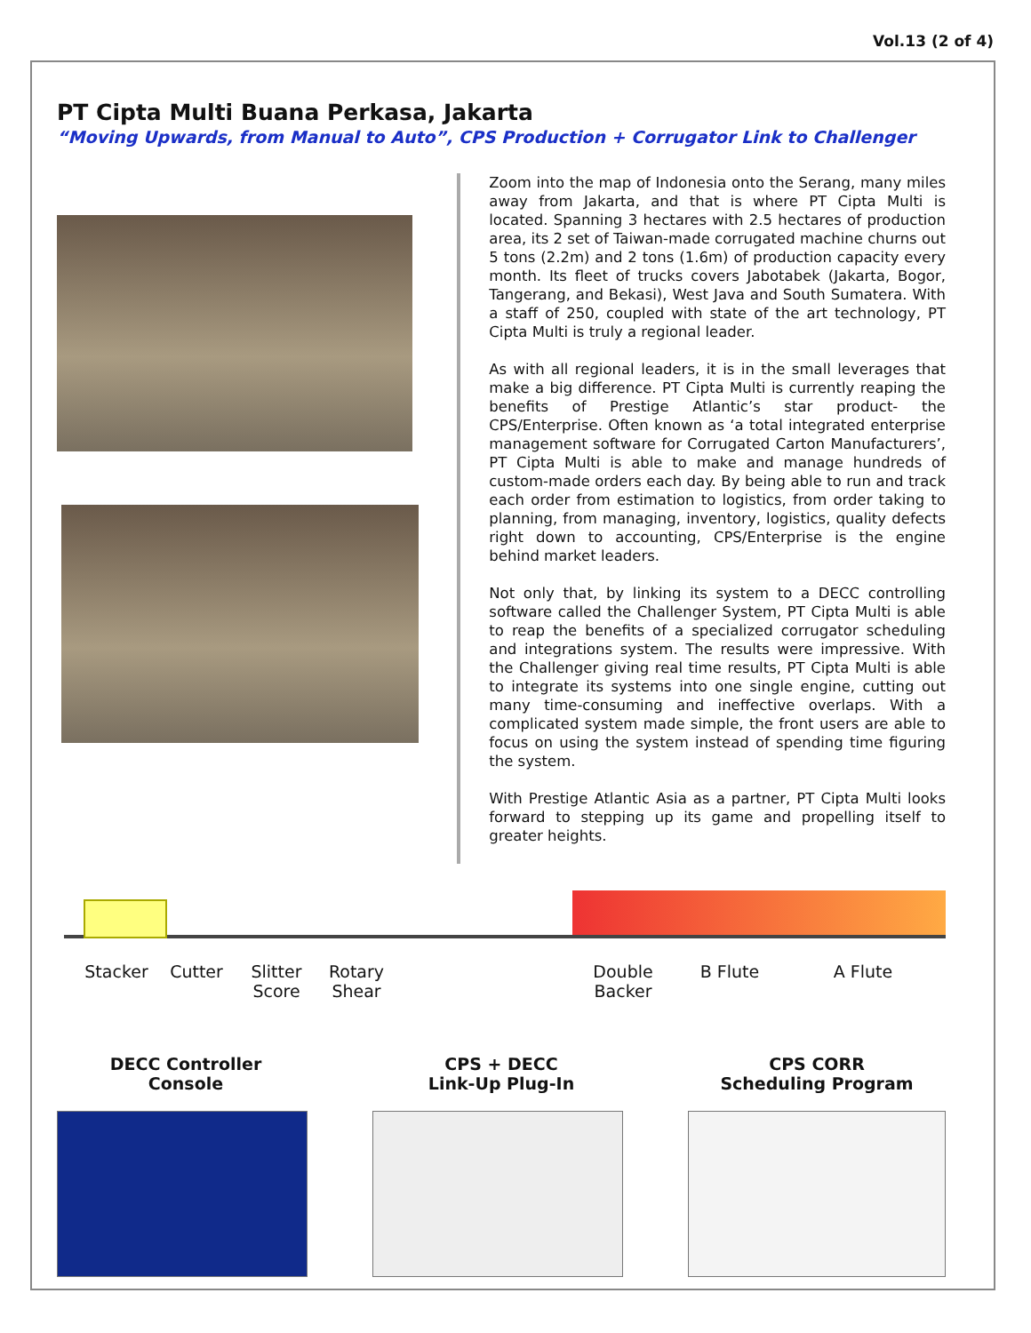Vol.13 (2 of 4)
PT Cipta Multi Buana Perkasa, Jakarta
“Moving Upwards, from Manual to Auto”, CPS Production + Corrugator Link to Challenger
Zoom into the map of Indonesia onto the Serang, many miles away from Jakarta, and that is where PT Cipta Multi is located. Spanning 3 hectares with 2.5 hectares of production area, its 2 set of Taiwan-made corrugated machine churns out 5 tons (2.2m) and 2 tons (1.6m) of production capacity every month. Its fleet of trucks covers Jabotabek (Jakarta, Bogor, Tangerang, and Bekasi), West Java and South Sumatera. With a staff of 250, coupled with state of the art technology, PT Cipta Multi is truly a regional leader.
As with all regional leaders, it is in the small leverages that make a big difference. PT Cipta Multi is currently reaping the benefits of Prestige Atlantic’s star product- the CPS/Enterprise. Often known as ‘a total integrated enterprise management software for Corrugated Carton Manufacturers’, PT Cipta Multi is able to make and manage hundreds of custom-made orders each day. By being able to run and track each order from estimation to logistics, from order taking to planning, from managing, inventory, logistics, quality defects right down to accounting, CPS/Enterprise is the engine behind market leaders.
Not only that, by linking its system to a DECC controlling software called the Challenger System, PT Cipta Multi is able to reap the benefits of a specialized corrugator scheduling and integrations system. The results were impressive. With the Challenger giving real time results, PT Cipta Multi is able to integrate its systems into one single engine, cutting out many time-consuming and ineffective overlaps. With a complicated system made simple, the front users are able to focus on using the system instead of spending time figuring the system.
With Prestige Atlantic Asia as a partner, PT Cipta Multi looks forward to stepping up its game and propelling itself to greater heights.
Stacker Cutter Slitter
Score
Rotary
Shear
Double
Backer
B Flute A Flute
DECC Controller
Console
CPS + DECC
Link-Up Plug-In
CPS CORR
Scheduling Program